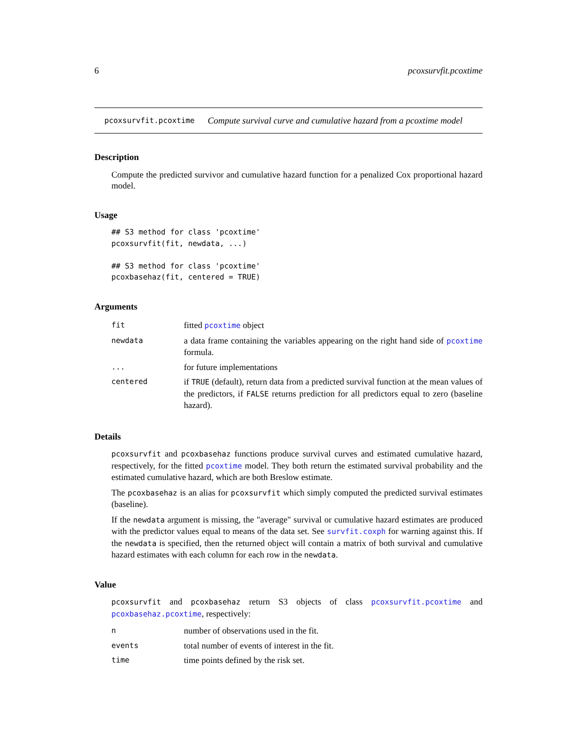6 pcoxsurvfit.pcoxtime
pcoxsurvfit.pcoxtime Compute survival curve and cumulative hazard from a pcoxtime model
Description
Compute the predicted survivor and cumulative hazard function for a penalized Cox proportional hazard model.
Usage
## S3 method for class 'pcoxtime'
pcoxsurvfit(fit, newdata, ...)

## S3 method for class 'pcoxtime'
pcoxbasehaz(fit, centered = TRUE)
Arguments
| fit | fitted pcoxtime object |
| newdata | a data frame containing the variables appearing on the right hand side of pcoxtime formula. |
| ... | for future implementations |
| centered | if TRUE (default), return data from a predicted survival function at the mean values of the predictors, if FALSE returns prediction for all predictors equal to zero (baseline hazard). |
Details
pcoxsurvfit and pcoxbasehaz functions produce survival curves and estimated cumulative hazard, respectively, for the fitted pcoxtime model. They both return the estimated survival probability and the estimated cumulative hazard, which are both Breslow estimate.
The pcoxbasehaz is an alias for pcoxsurvfit which simply computed the predicted survival estimates (baseline).
If the newdata argument is missing, the "average" survival or cumulative hazard estimates are produced with the predictor values equal to means of the data set. See survfit.coxph for warning against this. If the newdata is specified, then the returned object will contain a matrix of both survival and cumulative hazard estimates with each column for each row in the newdata.
Value
pcoxsurvfit and pcoxbasehaz return S3 objects of class pcoxsurvfit.pcoxtime and pcoxbasehaz.pcoxtime, respectively:
| n | number of observations used in the fit. |
| events | total number of events of interest in the fit. |
| time | time points defined by the risk set. |